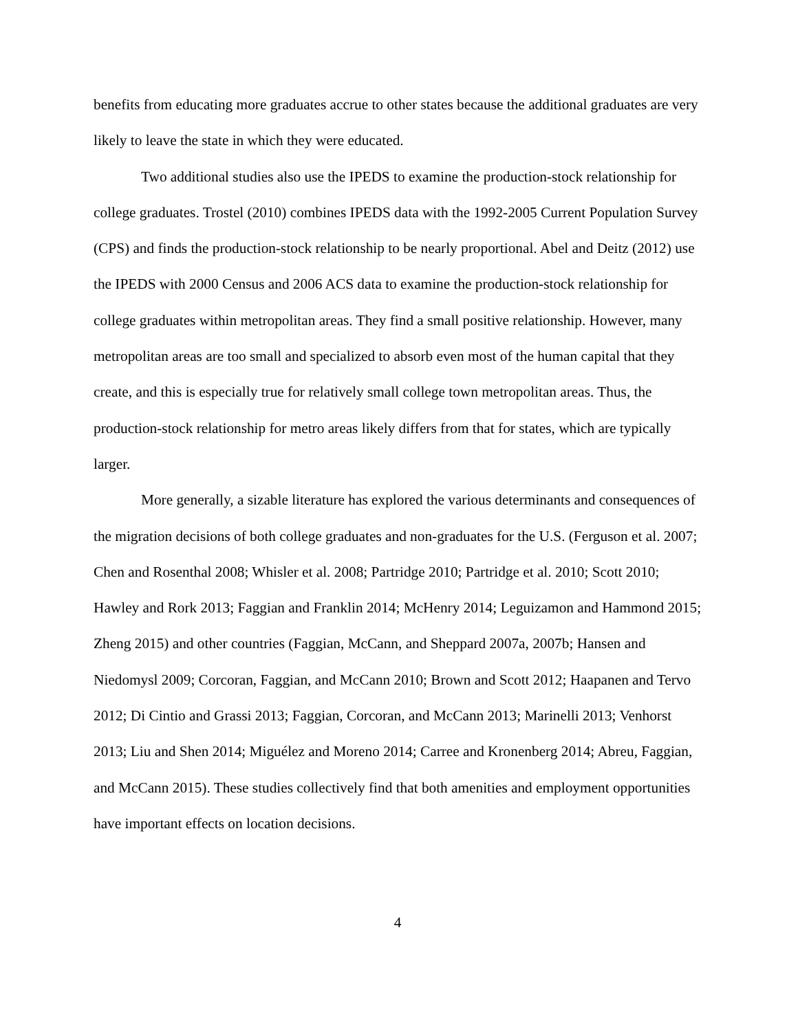benefits from educating more graduates accrue to other states because the additional graduates are very likely to leave the state in which they were educated.
Two additional studies also use the IPEDS to examine the production-stock relationship for college graduates. Trostel (2010) combines IPEDS data with the 1992-2005 Current Population Survey (CPS) and finds the production-stock relationship to be nearly proportional. Abel and Deitz (2012) use the IPEDS with 2000 Census and 2006 ACS data to examine the production-stock relationship for college graduates within metropolitan areas. They find a small positive relationship. However, many metropolitan areas are too small and specialized to absorb even most of the human capital that they create, and this is especially true for relatively small college town metropolitan areas. Thus, the production-stock relationship for metro areas likely differs from that for states, which are typically larger.
More generally, a sizable literature has explored the various determinants and consequences of the migration decisions of both college graduates and non-graduates for the U.S. (Ferguson et al. 2007; Chen and Rosenthal 2008; Whisler et al. 2008; Partridge 2010; Partridge et al. 2010; Scott 2010; Hawley and Rork 2013; Faggian and Franklin 2014; McHenry 2014; Leguizamon and Hammond 2015; Zheng 2015) and other countries (Faggian, McCann, and Sheppard 2007a, 2007b; Hansen and Niedomysl 2009; Corcoran, Faggian, and McCann 2010; Brown and Scott 2012; Haapanen and Tervo 2012; Di Cintio and Grassi 2013; Faggian, Corcoran, and McCann 2013; Marinelli 2013; Venhorst 2013; Liu and Shen 2014; Miguélez and Moreno 2014; Carree and Kronenberg 2014; Abreu, Faggian, and McCann 2015). These studies collectively find that both amenities and employment opportunities have important effects on location decisions.
4